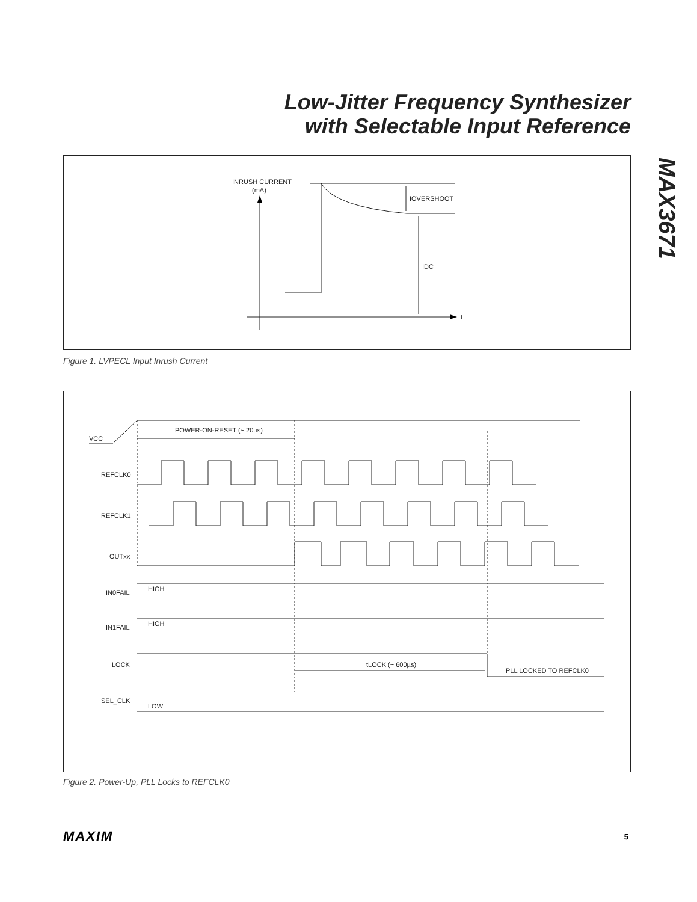Low-Jitter Frequency Synthesizer
with Selectable Input Reference
MAX3671
INRUSH CURRENT
(mA)
t
IOVERSHOOT
IDC
Figure 1. LVPECL Input Inrush Current
VCC
POWER-ON-RESET (~ 20µs)
REFCLK0
REFCLK1
OUTxx
IN0FAIL
HIGH
IN1FAIL
HIGH
LOCK
tLOCK (~ 600µs)
PLL LOCKED TO REFCLK0
SEL_CLK
LOW
Figure 2. Power-Up, PLL Locks to REFCLK0
MAXIM 5